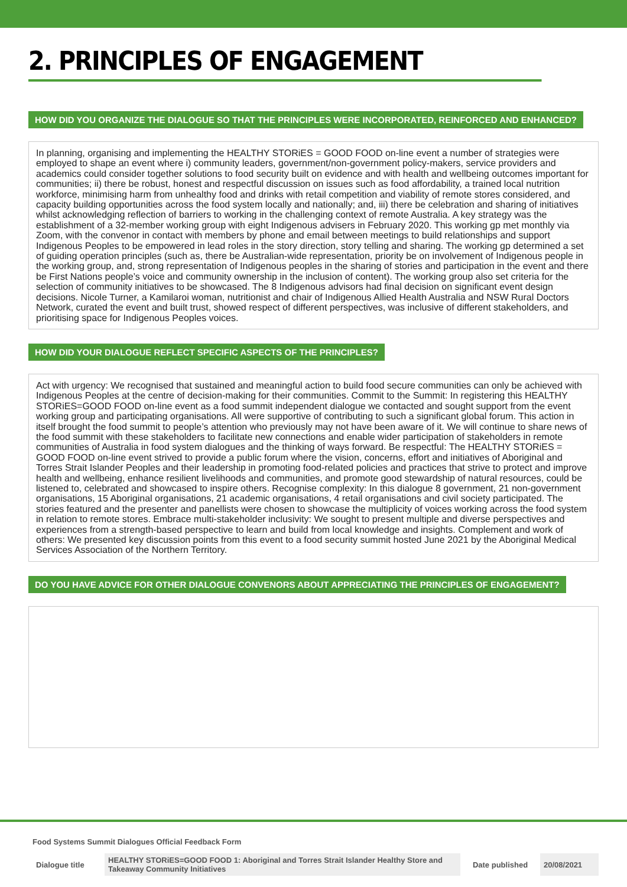2. PRINCIPLES OF ENGAGEMENT
HOW DID YOU ORGANIZE THE DIALOGUE SO THAT THE PRINCIPLES WERE INCORPORATED, REINFORCED AND ENHANCED?
In planning, organising and implementing the HEALTHY STORiES = GOOD FOOD on-line event a number of strategies were employed to shape an event where i) community leaders, government/non-government policy-makers, service providers and academics could consider together solutions to food security built on evidence and with health and wellbeing outcomes important for communities; ii) there be robust, honest and respectful discussion on issues such as food affordability, a trained local nutrition workforce, minimising harm from unhealthy food and drinks with retail competition and viability of remote stores considered, and capacity building opportunities across the food system locally and nationally; and, iii) there be celebration and sharing of initiatives whilst acknowledging reflection of barriers to working in the challenging context of remote Australia. A key strategy was the establishment of a 32-member working group with eight Indigenous advisers in February 2020. This working gp met monthly via Zoom, with the convenor in contact with members by phone and email between meetings to build relationships and support Indigenous Peoples to be empowered in lead roles in the story direction, story telling and sharing. The working gp determined a set of guiding operation principles (such as, there be Australian-wide representation, priority be on involvement of Indigenous people in the working group, and, strong representation of Indigenous peoples in the sharing of stories and participation in the event and there be First Nations people’s voice and community ownership in the inclusion of content). The working group also set criteria for the selection of community initiatives to be showcased. The 8 Indigenous advisors had final decision on significant event design decisions. Nicole Turner, a Kamilaroi woman, nutritionist and chair of Indigenous Allied Health Australia and NSW Rural Doctors Network, curated the event and built trust, showed respect of different perspectives, was inclusive of different stakeholders, and prioritising space for Indigenous Peoples voices.
HOW DID YOUR DIALOGUE REFLECT SPECIFIC ASPECTS OF THE PRINCIPLES?
Act with urgency: We recognised that sustained and meaningful action to build food secure communities can only be achieved with Indigenous Peoples at the centre of decision-making for their communities. Commit to the Summit: In registering this HEALTHY STORiES=GOOD FOOD on-line event as a food summit independent dialogue we contacted and sought support from the event working group and participating organisations. All were supportive of contributing to such a significant global forum. This action in itself brought the food summit to people’s attention who previously may not have been aware of it. We will continue to share news of the food summit with these stakeholders to facilitate new connections and enable wider participation of stakeholders in remote communities of Australia in food system dialogues and the thinking of ways forward. Be respectful: The HEALTHY STORiES = GOOD FOOD on-line event strived to provide a public forum where the vision, concerns, effort and initiatives of Aboriginal and Torres Strait Islander Peoples and their leadership in promoting food-related policies and practices that strive to protect and improve health and wellbeing, enhance resilient livelihoods and communities, and promote good stewardship of natural resources, could be listened to, celebrated and showcased to inspire others. Recognise complexity: In this dialogue 8 government, 21 non-government organisations, 15 Aboriginal organisations, 21 academic organisations, 4 retail organisations and civil society participated. The stories featured and the presenter and panellists were chosen to showcase the multiplicity of voices working across the food system in relation to remote stores. Embrace multi-stakeholder inclusivity: We sought to present multiple and diverse perspectives and experiences from a strength-based perspective to learn and build from local knowledge and insights. Complement and work of others: We presented key discussion points from this event to a food security summit hosted June 2021 by the Aboriginal Medical Services Association of the Northern Territory.
DO YOU HAVE ADVICE FOR OTHER DIALOGUE CONVENORS ABOUT APPRECIATING THE PRINCIPLES OF ENGAGEMENT?
Food Systems Summit Dialogues Official Feedback Form
| Dialogue title | HEALTHY STORiES=GOOD FOOD 1: Aboriginal and Torres Strait Islander Healthy Store and Takeaway Community Initiatives | Date published | 20/08/2021 |